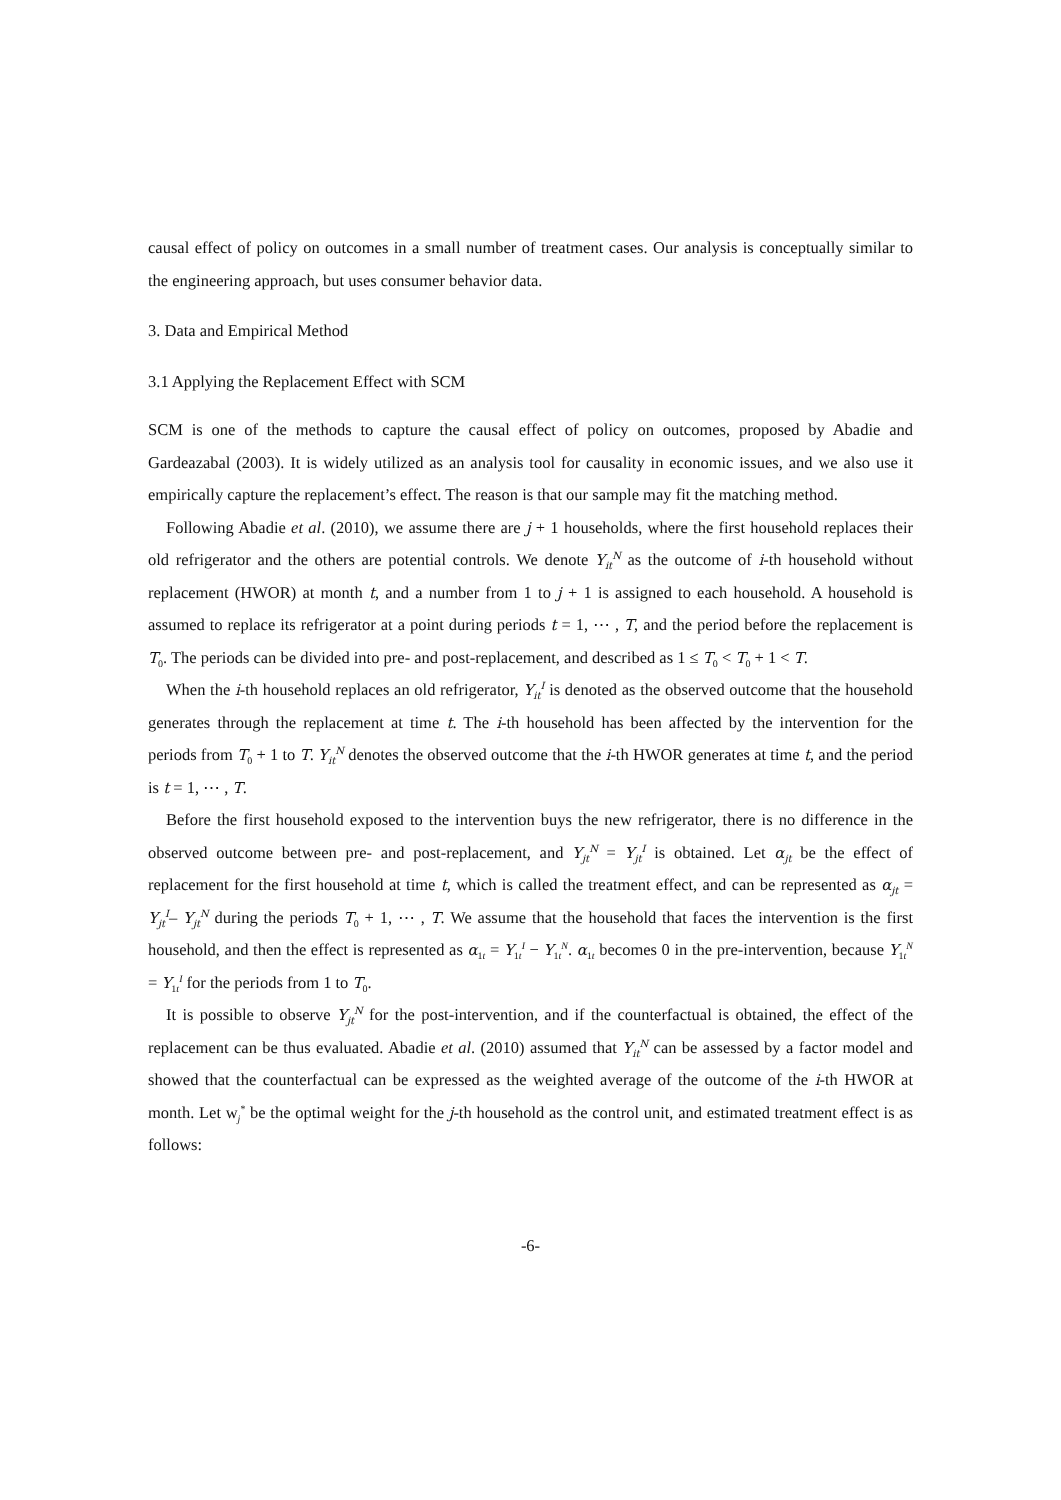causal effect of policy on outcomes in a small number of treatment cases. Our analysis is conceptually similar to the engineering approach, but uses consumer behavior data.
3. Data and Empirical Method
3.1 Applying the Replacement Effect with SCM
SCM is one of the methods to capture the causal effect of policy on outcomes, proposed by Abadie and Gardeazabal (2003). It is widely utilized as an analysis tool for causality in economic issues, and we also use it empirically capture the replacement’s effect. The reason is that our sample may fit the matching method.
Following Abadie et al. (2010), we assume there are j + 1 households, where the first household replaces their old refrigerator and the others are potential controls. We denote Y<sub>it</sub><sup>N</sup> as the outcome of i-th household without replacement (HWOR) at month t, and a number from 1 to j + 1 is assigned to each household. A household is assumed to replace its refrigerator at a point during periods t = 1, ⋯ , T, and the period before the replacement is T<sub>0</sub>. The periods can be divided into pre- and post-replacement, and described as 1 ≤ T<sub>0</sub> < T<sub>0</sub> + 1 < T.
When the i-th household replaces an old refrigerator, Y<sub>it</sub><sup>I</sup> is denoted as the observed outcome that the household generates through the replacement at time t. The i-th household has been affected by the intervention for the periods from T<sub>0</sub> + 1 to T. Y<sub>it</sub><sup>N</sup> denotes the observed outcome that the i-th HWOR generates at time t, and the period is t = 1, ⋯ , T.
Before the first household exposed to the intervention buys the new refrigerator, there is no difference in the observed outcome between pre- and post-replacement, and Y<sub>jt</sub><sup>N</sup> = Y<sub>jt</sub><sup>I</sup> is obtained. Let α<sub>jt</sub> be the effect of replacement for the first household at time t, which is called the treatment effect, and can be represented as α<sub>jt</sub> = Y<sub>jt</sub><sup>I</sup>– Y<sub>jt</sub><sup>N</sup> during the periods T<sub>0</sub> + 1, ⋯ , T. We assume that the household that faces the intervention is the first household, and then the effect is represented as α<sub>1t</sub> = Y<sub>1t</sub><sup>I</sup> − Y<sub>1t</sub><sup>N</sup>. α<sub>1t</sub> becomes 0 in the pre-intervention, because Y<sub>1t</sub><sup>N</sup> = Y<sub>1t</sub><sup>I</sup> for the periods from 1 to T<sub>0</sub>.
It is possible to observe Y<sub>jt</sub><sup>N</sup> for the post-intervention, and if the counterfactual is obtained, the effect of the replacement can be thus evaluated. Abadie et al. (2010) assumed that Y<sub>it</sub><sup>N</sup> can be assessed by a factor model and showed that the counterfactual can be expressed as the weighted average of the outcome of the i-th HWOR at month. Let w<sub>j</sub><sup>*</sup> be the optimal weight for the j-th household as the control unit, and estimated treatment effect is as follows:
-6-